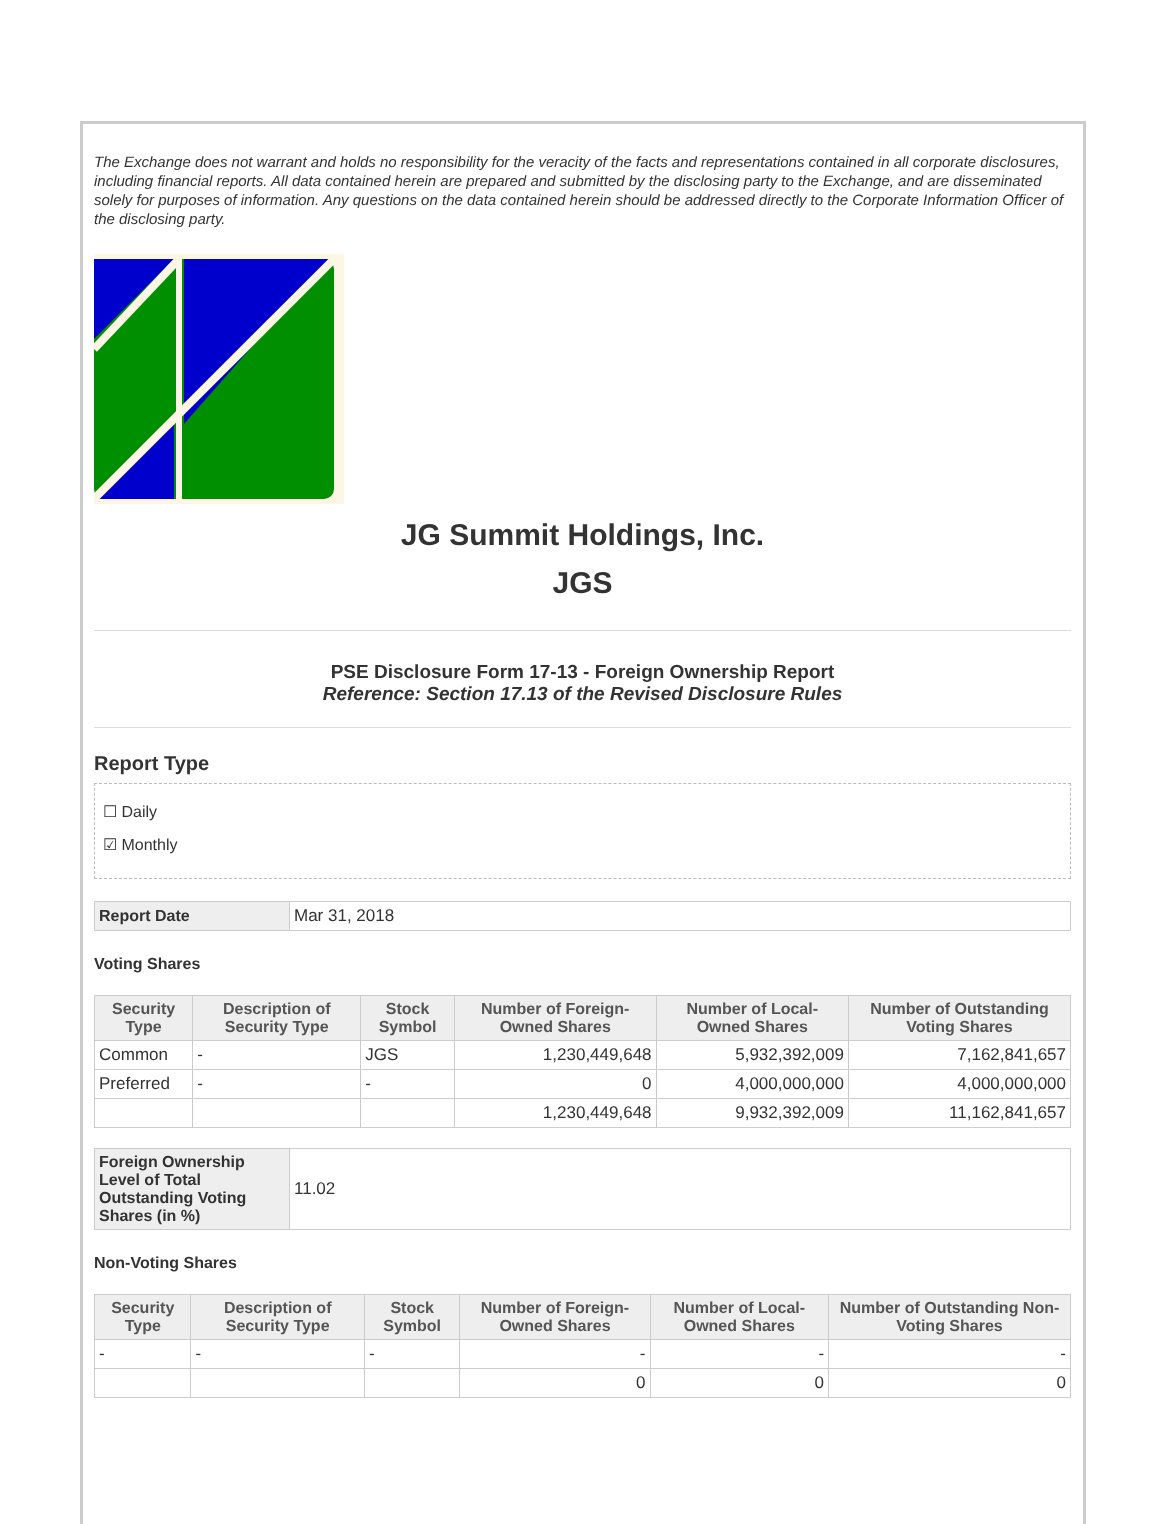The Exchange does not warrant and holds no responsibility for the veracity of the facts and representations contained in all corporate disclosures, including financial reports. All data contained herein are prepared and submitted by the disclosing party to the Exchange, and are disseminated solely for purposes of information. Any questions on the data contained herein should be addressed directly to the Corporate Information Officer of the disclosing party.
JG Summit Holdings, Inc.
JGS
PSE Disclosure Form 17-13 - Foreign Ownership Report
Reference: Section 17.13 of the Revised Disclosure Rules
Report Type
☐ Daily
☑ Monthly
| Report Date | Mar 31, 2018 |
Voting Shares
| Security Type | Description of Security Type | Stock Symbol | Number of Foreign-Owned Shares | Number of Local-Owned Shares | Number of Outstanding Voting Shares |
| --- | --- | --- | --- | --- | --- |
| Common | - | JGS | 1,230,449,648 | 5,932,392,009 | 7,162,841,657 |
| Preferred | - | - | 0 | 4,000,000,000 | 4,000,000,000 |
| | | | 1,230,449,648 | 9,932,392,009 | 11,162,841,657 |
| Foreign Ownership Level of Total Outstanding Voting Shares (in %) | 11.02 |
Non-Voting Shares
| Security Type | Description of Security Type | Stock Symbol | Number of Foreign-Owned Shares | Number of Local-Owned Shares | Number of Outstanding Non-Voting Shares |
| --- | --- | --- | --- | --- | --- |
| - | - | - | - | - | - |
| | | | 0 | 0 | 0 |